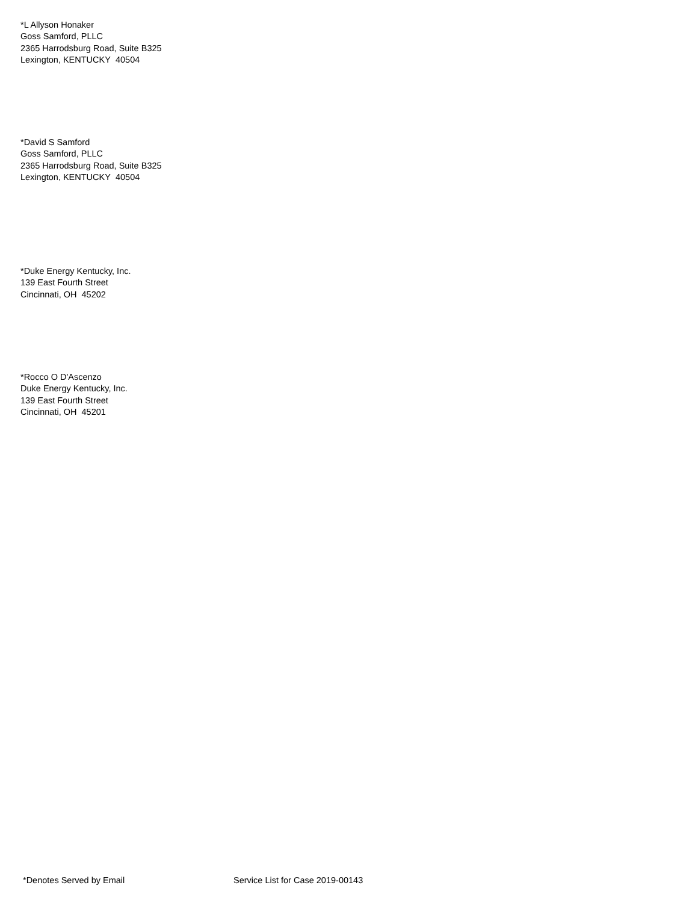*L Allyson Honaker
Goss Samford, PLLC
2365 Harrodsburg Road, Suite B325
Lexington, KENTUCKY 40504
*David S Samford
Goss Samford, PLLC
2365 Harrodsburg Road, Suite B325
Lexington, KENTUCKY 40504
*Duke Energy Kentucky, Inc.
139 East Fourth Street
Cincinnati, OH 45202
*Rocco O D'Ascenzo
Duke Energy Kentucky, Inc.
139 East Fourth Street
Cincinnati, OH 45201
*Denotes Served by Email Service List for Case 2019-00143